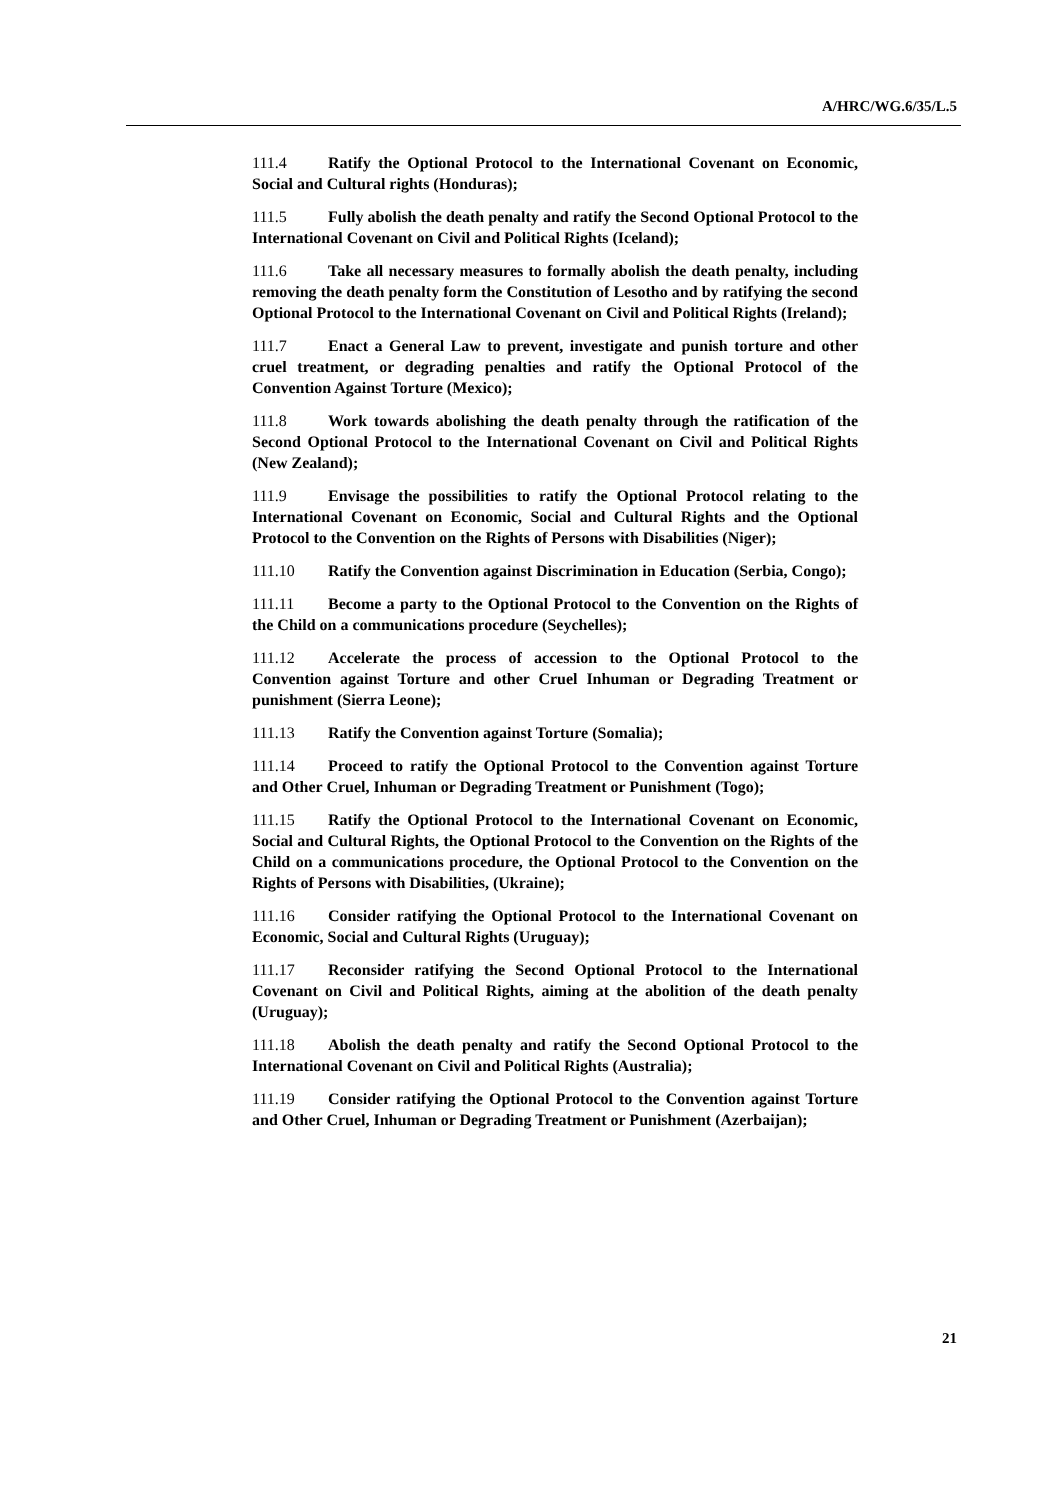A/HRC/WG.6/35/L.5
111.4 Ratify the Optional Protocol to the International Covenant on Economic, Social and Cultural rights (Honduras);
111.5 Fully abolish the death penalty and ratify the Second Optional Protocol to the International Covenant on Civil and Political Rights (Iceland);
111.6 Take all necessary measures to formally abolish the death penalty, including removing the death penalty form the Constitution of Lesotho and by ratifying the second Optional Protocol to the International Covenant on Civil and Political Rights (Ireland);
111.7 Enact a General Law to prevent, investigate and punish torture and other cruel treatment, or degrading penalties and ratify the Optional Protocol of the Convention Against Torture (Mexico);
111.8 Work towards abolishing the death penalty through the ratification of the Second Optional Protocol to the International Covenant on Civil and Political Rights (New Zealand);
111.9 Envisage the possibilities to ratify the Optional Protocol relating to the International Covenant on Economic, Social and Cultural Rights and the Optional Protocol to the Convention on the Rights of Persons with Disabilities (Niger);
111.10 Ratify the Convention against Discrimination in Education (Serbia, Congo);
111.11 Become a party to the Optional Protocol to the Convention on the Rights of the Child on a communications procedure (Seychelles);
111.12 Accelerate the process of accession to the Optional Protocol to the Convention against Torture and other Cruel Inhuman or Degrading Treatment or punishment (Sierra Leone);
111.13 Ratify the Convention against Torture (Somalia);
111.14 Proceed to ratify the Optional Protocol to the Convention against Torture and Other Cruel, Inhuman or Degrading Treatment or Punishment (Togo);
111.15 Ratify the Optional Protocol to the International Covenant on Economic, Social and Cultural Rights, the Optional Protocol to the Convention on the Rights of the Child on a communications procedure, the Optional Protocol to the Convention on the Rights of Persons with Disabilities, (Ukraine);
111.16 Consider ratifying the Optional Protocol to the International Covenant on Economic, Social and Cultural Rights (Uruguay);
111.17 Reconsider ratifying the Second Optional Protocol to the International Covenant on Civil and Political Rights, aiming at the abolition of the death penalty (Uruguay);
111.18 Abolish the death penalty and ratify the Second Optional Protocol to the International Covenant on Civil and Political Rights (Australia);
111.19 Consider ratifying the Optional Protocol to the Convention against Torture and Other Cruel, Inhuman or Degrading Treatment or Punishment (Azerbaijan);
21